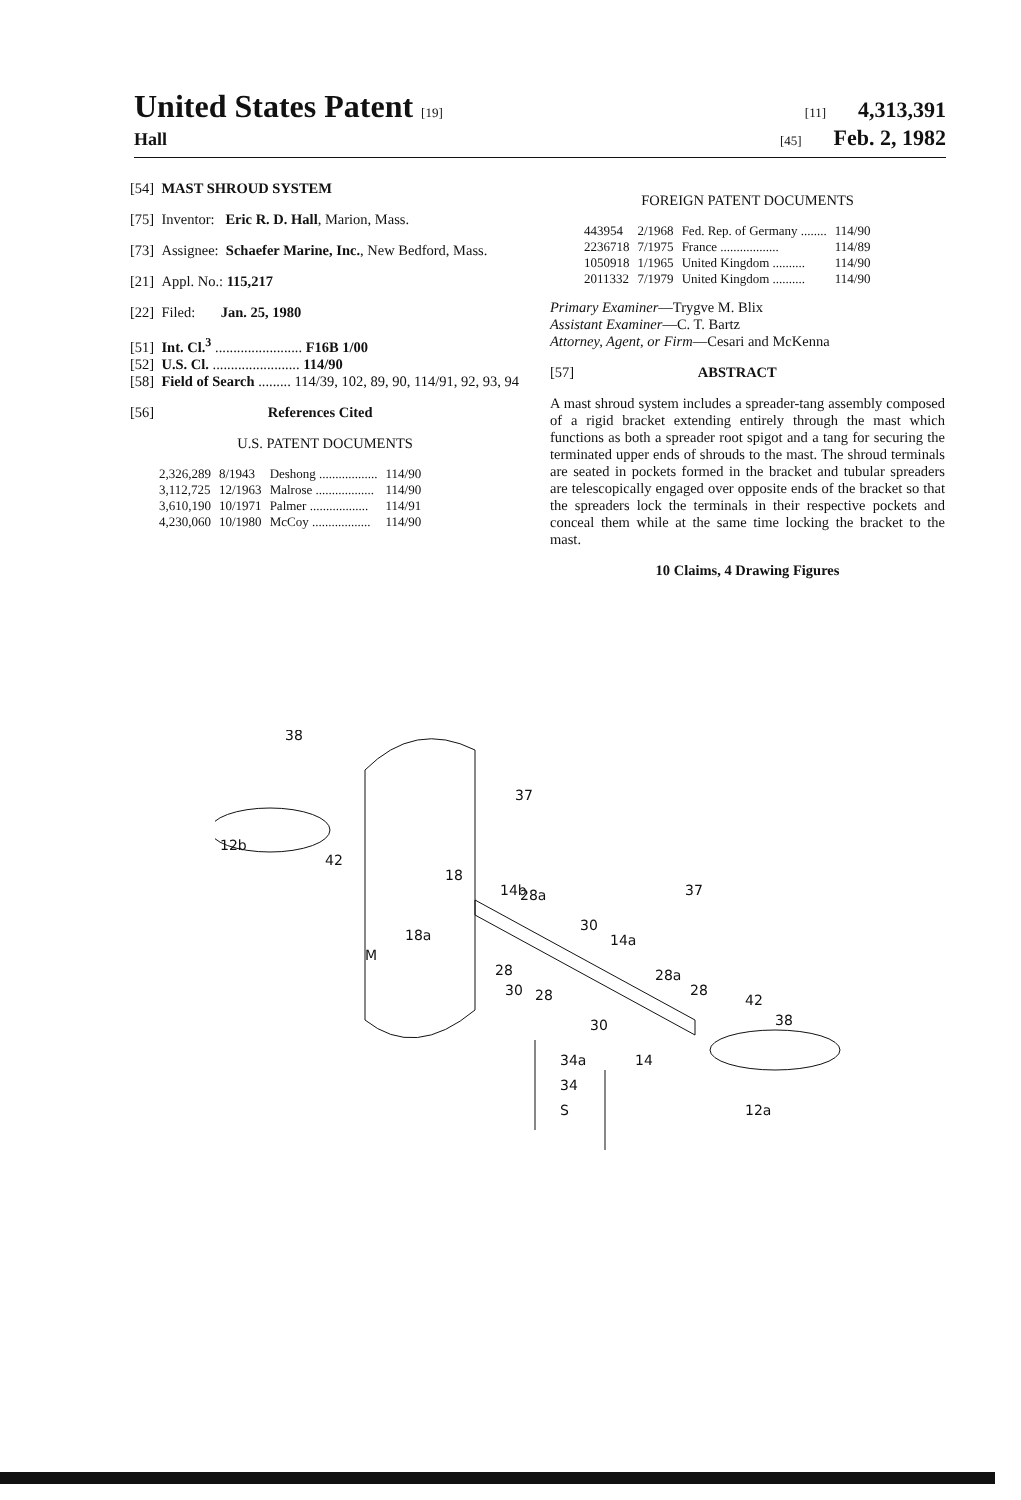United States Patent [19] [11] 4,313,391
Hall [45] Feb. 2, 1982
[54] MAST SHROUD SYSTEM
[75] Inventor: Eric R. D. Hall, Marion, Mass.
[73] Assignee: Schaefer Marine, Inc., New Bedford, Mass.
[21] Appl. No.: 115,217
[22] Filed: Jan. 25, 1980
[51] Int. Cl.<sup>3</sup> ........................ F16B 1/00
[52] U.S. Cl. ........................ 114/90
[58] Field of Search ......... 114/39, 102, 89, 90, 114/91, 92, 93, 94
[56] References Cited
U.S. PATENT DOCUMENTS
| 2,326,289 | 8/1943 | Deshong .................. | 114/90 |
| 3,112,725 | 12/1963 | Malrose .................. | 114/90 |
| 3,610,190 | 10/1971 | Palmer .................. | 114/91 |
| 4,230,060 | 10/1980 | McCoy .................. | 114/90 |
FOREIGN PATENT DOCUMENTS
| 443954 | 2/1968 | Fed. Rep. of Germany ........ | 114/90 |
| 2236718 | 7/1975 | France .................. | 114/89 |
| 1050918 | 1/1965 | United Kingdom .......... | 114/90 |
| 2011332 | 7/1979 | United Kingdom .......... | 114/90 |
Primary Examiner—Trygve M. Blix
Assistant Examiner—C. T. Bartz
Attorney, Agent, or Firm—Cesari and McKenna
[57] ABSTRACT
A mast shroud system includes a spreader-tang assembly composed of a rigid bracket extending entirely through the mast which functions as both a spreader root spigot and a tang for securing the terminated upper ends of shrouds to the mast. The shroud terminals are seated in pockets formed in the bracket and tubular spreaders are telescopically engaged over opposite ends of the bracket so that the spreaders lock the terminals in their respective pockets and conceal them while at the same time locking the bracket to the mast.
10 Claims, 4 Drawing Figures
38
12b
42
37
18
M
18a
14b
28a
37
30
14a
28
30
28
28a
28
42
38
30
14
34a
34
S
12a